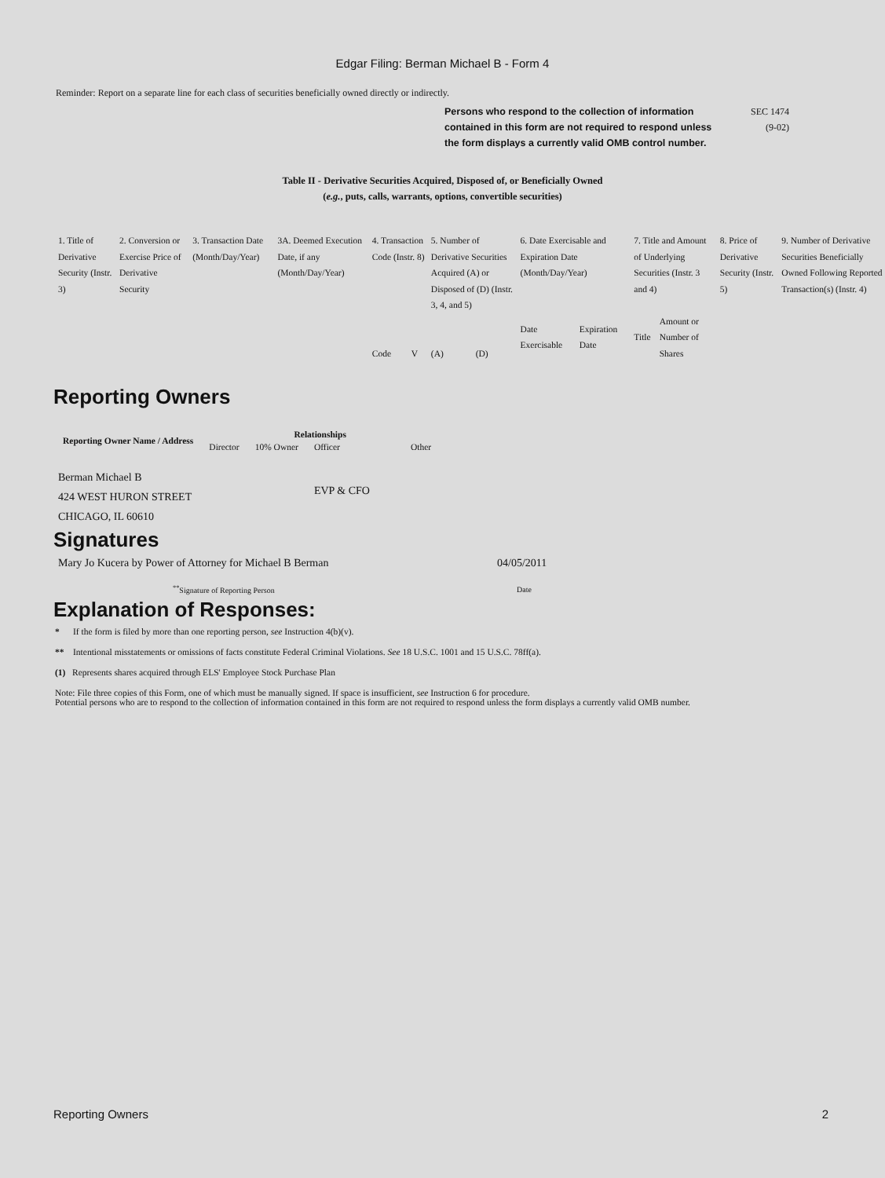Edgar Filing: Berman Michael B - Form 4
Reminder: Report on a separate line for each class of securities beneficially owned directly or indirectly.
Persons who respond to the collection of information contained in this form are not required to respond unless the form displays a currently valid OMB control number.
SEC 1474
(9-02)
Table II - Derivative Securities Acquired, Disposed of, or Beneficially Owned
(e.g., puts, calls, warrants, options, convertible securities)
| 1. Title of Derivative Security (Instr. 3) | 2. Conversion or Exercise Price of Derivative Security | 3. Transaction Date (Month/Day/Year) | 3A. Deemed Execution Date, if any (Month/Day/Year) | 4. Transaction Code (Instr. 8) | | 5. Number of Derivative Securities Acquired (A) or Disposed of (D) (Instr. 3, 4, and 5) | | 6. Date Exercisable and Expiration Date (Month/Day/Year) | | 7. Title and Amount of Underlying Securities (Instr. 3 and 4) | | 8. Price of Derivative Security (Instr. 5) | 9. Number of Derivative Securities Beneficially Owned Following Reported Transaction(s) (Instr. 4) |
| | | | | Code | V | (A) | (D) | Date Exercisable | Expiration Date | Title | Amount or Number of Shares | | |
Reporting Owners
| Reporting Owner Name / Address | Relationships | | | |
| --- | --- | --- | --- | --- |
| | Director | 10% Owner | Officer | Other |
| Berman Michael B 424 WEST HURON STREET CHICAGO, IL 60610 | | | EVP & CFO | |
Signatures
| Mary Jo Kucera by Power of Attorney for Michael B Berman | 04/05/2011 |
| <sup>**</sup> Signature of Reporting Person | Date |
Explanation of Responses:
* If the form is filed by more than one reporting person, see Instruction 4(b)(v).
** Intentional misstatements or omissions of facts constitute Federal Criminal Violations. See 18 U.S.C. 1001 and 15 U.S.C. 78ff(a).
(1) Represents shares acquired through ELS' Employee Stock Purchase Plan
Note: File three copies of this Form, one of which must be manually signed. If space is insufficient, see Instruction 6 for procedure.
Potential persons who are to respond to the collection of information contained in this form are not required to respond unless the form displays a currently valid OMB number.
Reporting Owners 2